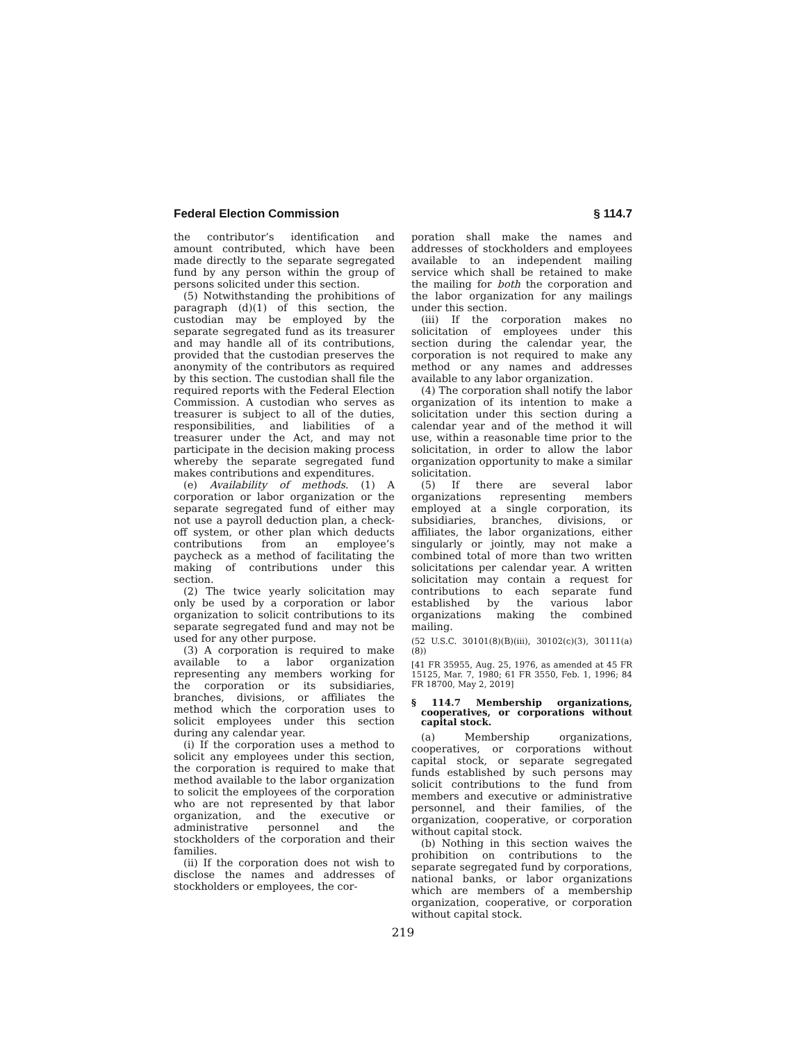Federal Election Commission § 114.7
the contributor’s identification and amount contributed, which have been made directly to the separate segregated fund by any person within the group of persons solicited under this section.
(5) Notwithstanding the prohibitions of paragraph (d)(1) of this section, the custodian may be employed by the separate segregated fund as its treasurer and may handle all of its contributions, provided that the custodian preserves the anonymity of the contributors as required by this section. The custodian shall file the required reports with the Federal Election Commission. A custodian who serves as treasurer is subject to all of the duties, responsibilities, and liabilities of a treasurer under the Act, and may not participate in the decision making process whereby the separate segregated fund makes contributions and expenditures.
(e) Availability of methods. (1) A corporation or labor organization or the separate segregated fund of either may not use a payroll deduction plan, a check-off system, or other plan which deducts contributions from an employee’s paycheck as a method of facilitating the making of contributions under this section.
(2) The twice yearly solicitation may only be used by a corporation or labor organization to solicit contributions to its separate segregated fund and may not be used for any other purpose.
(3) A corporation is required to make available to a labor organization representing any members working for the corporation or its subsidiaries, branches, divisions, or affiliates the method which the corporation uses to solicit employees under this section during any calendar year.
(i) If the corporation uses a method to solicit any employees under this section, the corporation is required to make that method available to the labor organization to solicit the employees of the corporation who are not represented by that labor organization, and the executive or administrative personnel and the stockholders of the corporation and their families.
(ii) If the corporation does not wish to disclose the names and addresses of stockholders or employees, the cor-
poration shall make the names and addresses of stockholders and employees available to an independent mailing service which shall be retained to make the mailing for both the corporation and the labor organization for any mailings under this section.
(iii) If the corporation makes no solicitation of employees under this section during the calendar year, the corporation is not required to make any method or any names and addresses available to any labor organization.
(4) The corporation shall notify the labor organization of its intention to make a solicitation under this section during a calendar year and of the method it will use, within a reasonable time prior to the solicitation, in order to allow the labor organization opportunity to make a similar solicitation.
(5) If there are several labor organizations representing members employed at a single corporation, its subsidiaries, branches, divisions, or affiliates, the labor organizations, either singularly or jointly, may not make a combined total of more than two written solicitations per calendar year. A written solicitation may contain a request for contributions to each separate fund established by the various labor organizations making the combined mailing.
(52 U.S.C. 30101(8)(B)(iii), 30102(c)(3), 30111(a)(8))
[41 FR 35955, Aug. 25, 1976, as amended at 45 FR 15125, Mar. 7, 1980; 61 FR 3550, Feb. 1, 1996; 84 FR 18700, May 2, 2019]
§ 114.7 Membership organizations, cooperatives, or corporations without capital stock.
(a) Membership organizations, cooperatives, or corporations without capital stock, or separate segregated funds established by such persons may solicit contributions to the fund from members and executive or administrative personnel, and their families, of the organization, cooperative, or corporation without capital stock.
(b) Nothing in this section waives the prohibition on contributions to the separate segregated fund by corporations, national banks, or labor organizations which are members of a membership organization, cooperative, or corporation without capital stock.
219